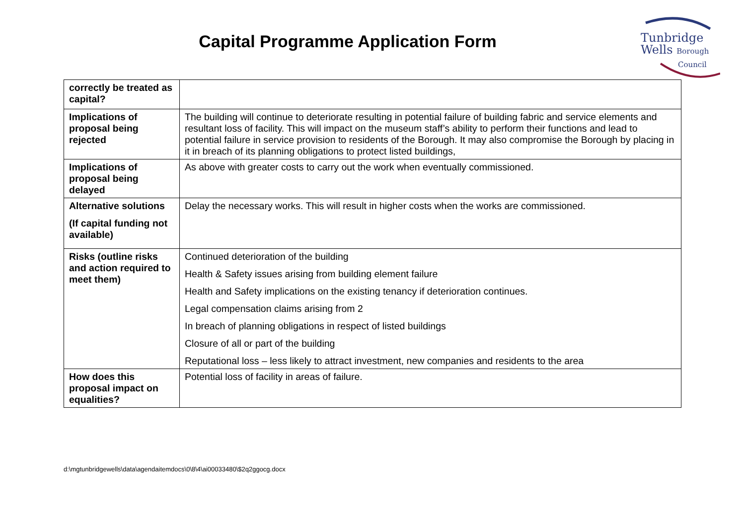Capital Programme Application Form
Tunbridge
Wells Borough
Council
| correctly be treated as capital? | |
| Implications of proposal being rejected | The building will continue to deteriorate resulting in potential failure of building fabric and service elements and resultant loss of facility. This will impact on the museum staff’s ability to perform their functions and lead to potential failure in service provision to residents of the Borough. It may also compromise the Borough by placing in it in breach of its planning obligations to protect listed buildings, |
| Implications of proposal being delayed | As above with greater costs to carry out the work when eventually commissioned. |
| Alternative solutions (If capital funding not available) | Delay the necessary works. This will result in higher costs when the works are commissioned. |
| Risks (outline risks and action required to meet them) | Continued deterioration of the building Health & Safety issues arising from building element failure Health and Safety implications on the existing tenancy if deterioration continues. Legal compensation claims arising from 2 In breach of planning obligations in respect of listed buildings Closure of all or part of the building Reputational loss – less likely to attract investment, new companies and residents to the area |
| How does this proposal impact on equalities? | Potential loss of facility in areas of failure. |
d:\mgtunbridgewells\data\agendaitemdocs\0\8\4\ai00033480\$2q2ggocg.docx